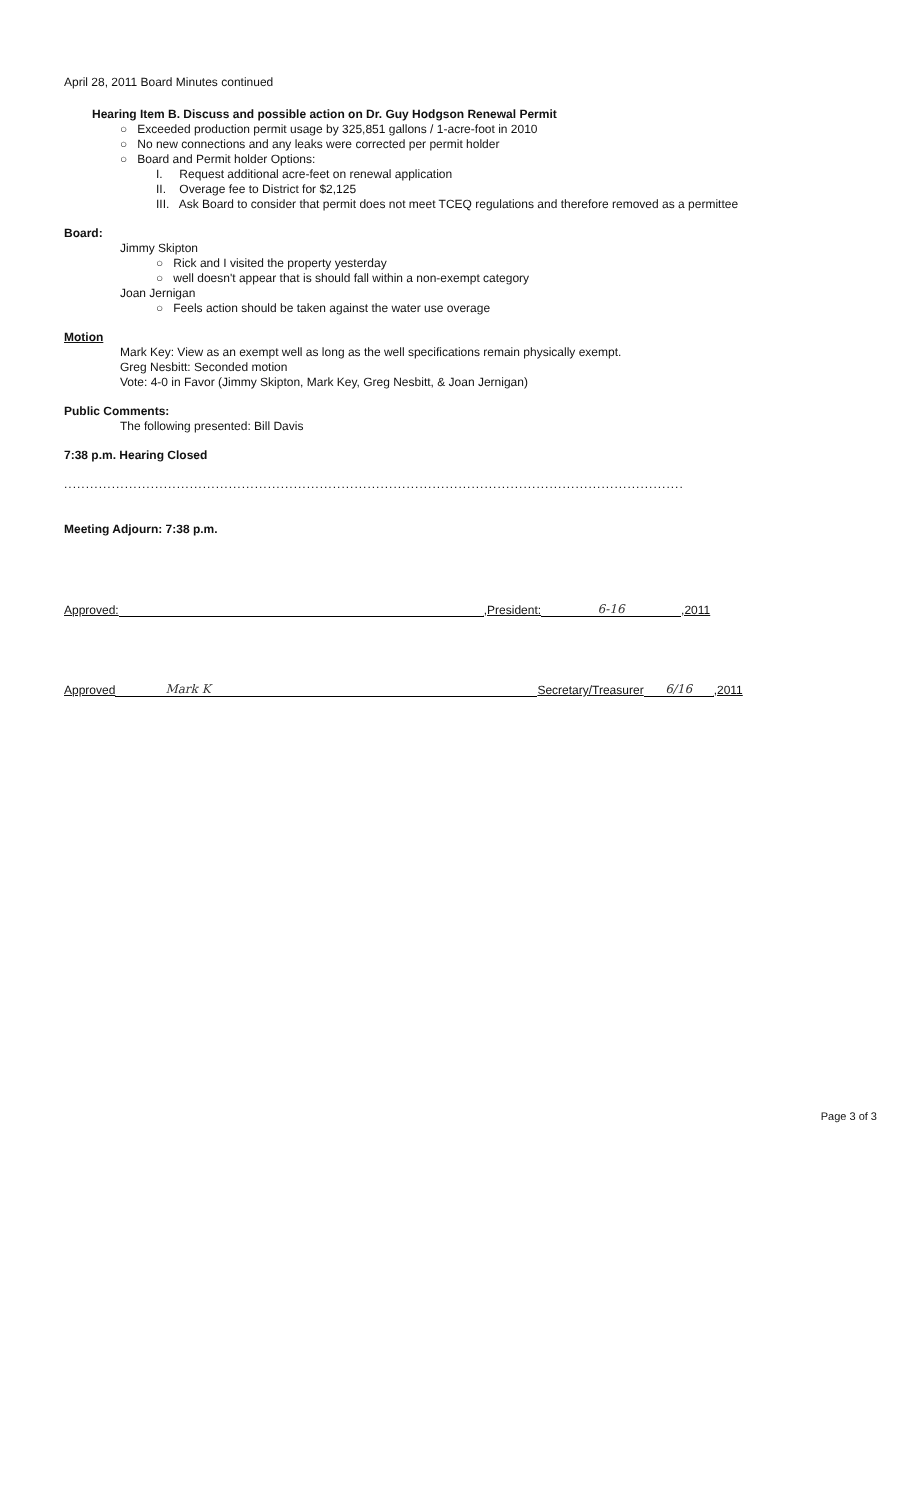April 28, 2011 Board Minutes continued
Hearing Item B. Discuss and possible action on Dr. Guy Hodgson Renewal Permit
○ Exceeded production permit usage by 325,851 gallons / 1-acre-foot in 2010
○ No new connections and any leaks were corrected per permit holder
○ Board and Permit holder Options:
I. Request additional acre-feet on renewal application
II. Overage fee to District for $2,125
III. Ask Board to consider that permit does not meet TCEQ regulations and therefore removed as a permittee
Board:
Jimmy Skipton
○ Rick and I visited the property yesterday
○ well doesn't appear that is should fall within a non-exempt category
Joan Jernigan
○ Feels action should be taken against the water use overage
Motion
Mark Key: View as an exempt well as long as the well specifications remain physically exempt.
Greg Nesbitt: Seconded motion
Vote: 4-0 in Favor (Jimmy Skipton, Mark Key, Greg Nesbitt, & Joan Jernigan)
Public Comments:
The following presented: Bill Davis
7:38 p.m. Hearing Closed
...............................................................................................................................................
Meeting Adjourn: 7:38 p.m.
Approved:
,President:
6-16
,2011
Approved
Mark K
Secretary/Treasurer
6/16
,2011
Page 3 of 3